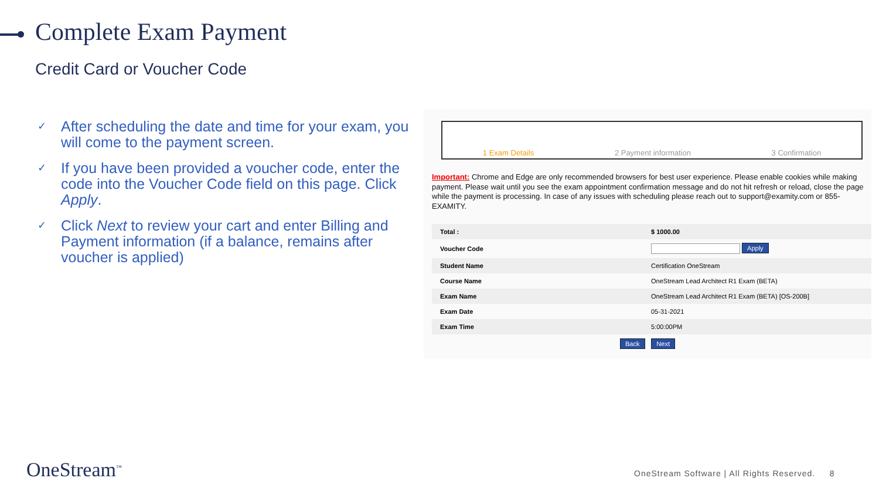Complete Exam Payment
Credit Card or Voucher Code
✓ After scheduling the date and time for your exam, you will come to the payment screen.
✓ If you have been provided a voucher code, enter the code into the Voucher Code field on this page. Click Apply.
✓ Click Next to review your cart and enter Billing and Payment information (if a balance, remains after voucher is applied)
1 Exam Details 2 Payment information 3 Confirmation
Important: Chrome and Edge are only recommended browsers for best user experience. Please enable cookies while making payment. Please wait until you see the exam appointment confirmation message and do not hit refresh or reload, close the page while the payment is processing. In case of any issues with scheduling please reach out to support@examity.com or 855-EXAMITY.
| Total : | $ 1000.00 |
| Voucher Code | Apply |
| Student Name | Certification OneStream |
| Course Name | OneStream Lead Architect R1 Exam (BETA) |
| Exam Name | OneStream Lead Architect R1 Exam (BETA) [OS-200B] |
| Exam Date | 05-31-2021 |
| Exam Time | 5:00:00PM |
Back Next
OneStream<sup>™</sup>
OneStream Software | All Rights Reserved. 8